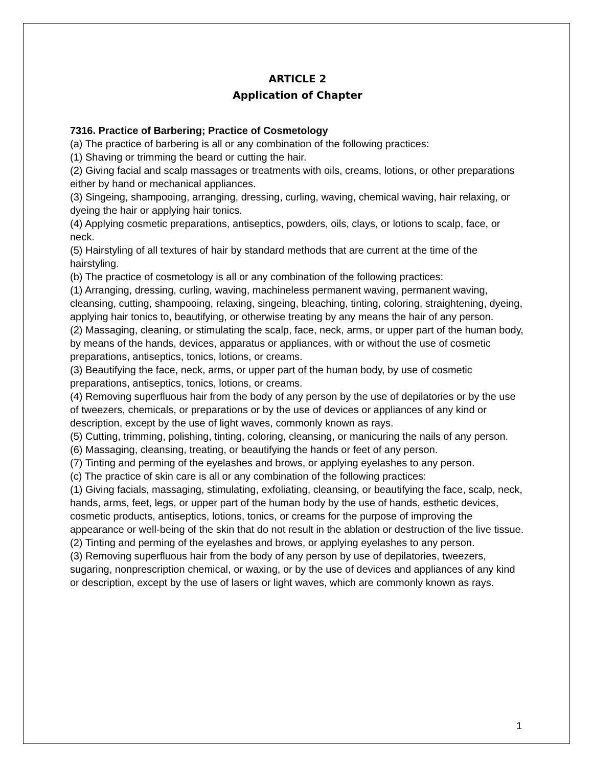ARTICLE 2
Application of Chapter
7316. Practice of Barbering; Practice of Cosmetology
(a) The practice of barbering is all or any combination of the following practices:
(1) Shaving or trimming the beard or cutting the hair.
(2) Giving facial and scalp massages or treatments with oils, creams, lotions, or other preparations either by hand or mechanical appliances.
(3) Singeing, shampooing, arranging, dressing, curling, waving, chemical waving, hair relaxing, or dyeing the hair or applying hair tonics.
(4) Applying cosmetic preparations, antiseptics, powders, oils, clays, or lotions to scalp, face, or neck.
(5) Hairstyling of all textures of hair by standard methods that are current at the time of the hairstyling.
(b) The practice of cosmetology is all or any combination of the following practices:
(1) Arranging, dressing, curling, waving, machineless permanent waving, permanent waving, cleansing, cutting, shampooing, relaxing, singeing, bleaching, tinting, coloring, straightening, dyeing, applying hair tonics to, beautifying, or otherwise treating by any means the hair of any person.
(2) Massaging, cleaning, or stimulating the scalp, face, neck, arms, or upper part of the human body, by means of the hands, devices, apparatus or appliances, with or without the use of cosmetic preparations, antiseptics, tonics, lotions, or creams.
(3) Beautifying the face, neck, arms, or upper part of the human body, by use of cosmetic preparations, antiseptics, tonics, lotions, or creams.
(4) Removing superfluous hair from the body of any person by the use of depilatories or by the use of tweezers, chemicals, or preparations or by the use of devices or appliances of any kind or description, except by the use of light waves, commonly known as rays.
(5) Cutting, trimming, polishing, tinting, coloring, cleansing, or manicuring the nails of any person.
(6) Massaging, cleansing, treating, or beautifying the hands or feet of any person.
(7) Tinting and perming of the eyelashes and brows, or applying eyelashes to any person.
(c) The practice of skin care is all or any combination of the following practices:
(1) Giving facials, massaging, stimulating, exfoliating, cleansing, or beautifying the face, scalp, neck, hands, arms, feet, legs, or upper part of the human body by the use of hands, esthetic devices, cosmetic products, antiseptics, lotions, tonics, or creams for the purpose of improving the appearance or well-being of the skin that do not result in the ablation or destruction of the live tissue.
(2) Tinting and perming of the eyelashes and brows, or applying eyelashes to any person.
(3) Removing superfluous hair from the body of any person by use of depilatories, tweezers, sugaring, nonprescription chemical, or waxing, or by the use of devices and appliances of any kind or description, except by the use of lasers or light waves, which are commonly known as rays.
1